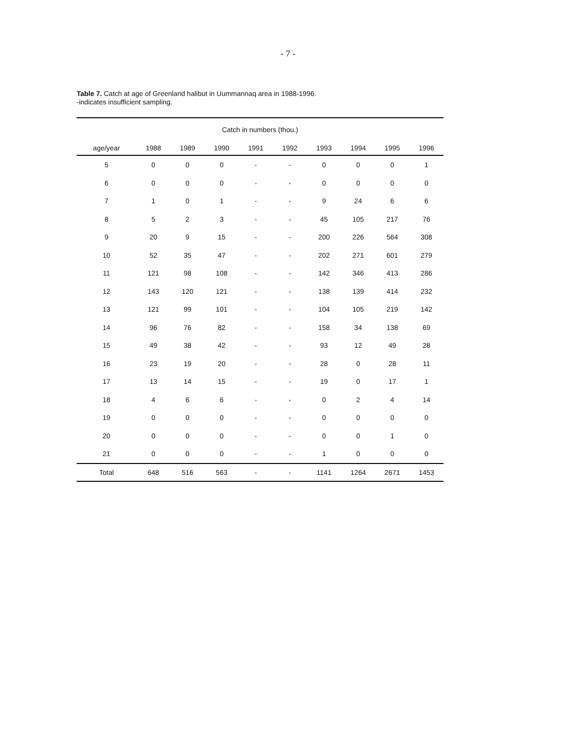- 7 -
Table 7. Catch at age of Greenland halibut in Uummannaq area in 1988-1996.
-indicates insufficient sampling.
| Catch in numbers (thou.) | | | | | | | | | |
| --- | --- | --- | --- | --- | --- | --- | --- | --- | --- |
| age/year | 1988 | 1989 | 1990 | 1991 | 1992 | 1993 | 1994 | 1995 | 1996 |
| 5 | 0 | 0 | 0 | - | - | 0 | 0 | 0 | 1 |
| 6 | 0 | 0 | 0 | - | - | 0 | 0 | 0 | 0 |
| 7 | 1 | 0 | 1 | - | - | 9 | 24 | 6 | 6 |
| 8 | 5 | 2 | 3 | - | - | 45 | 105 | 217 | 76 |
| 9 | 20 | 9 | 15 | - | - | 200 | 226 | 564 | 308 |
| 10 | 52 | 35 | 47 | - | - | 202 | 271 | 601 | 279 |
| 11 | 121 | 98 | 108 | - | - | 142 | 346 | 413 | 286 |
| 12 | 143 | 120 | 121 | - | - | 138 | 139 | 414 | 232 |
| 13 | 121 | 99 | 101 | - | - | 104 | 105 | 219 | 142 |
| 14 | 96 | 76 | 82 | - | - | 158 | 34 | 138 | 69 |
| 15 | 49 | 38 | 42 | - | - | 93 | 12 | 49 | 28 |
| 16 | 23 | 19 | 20 | - | - | 28 | 0 | 28 | 11 |
| 17 | 13 | 14 | 15 | - | - | 19 | 0 | 17 | 1 |
| 18 | 4 | 6 | 6 | - | - | 0 | 2 | 4 | 14 |
| 19 | 0 | 0 | 0 | - | - | 0 | 0 | 0 | 0 |
| 20 | 0 | 0 | 0 | - | - | 0 | 0 | 1 | 0 |
| 21 | 0 | 0 | 0 | - | - | 1 | 0 | 0 | 0 |
| Total | 648 | 516 | 563 | - | - | 1141 | 1264 | 2671 | 1453 |